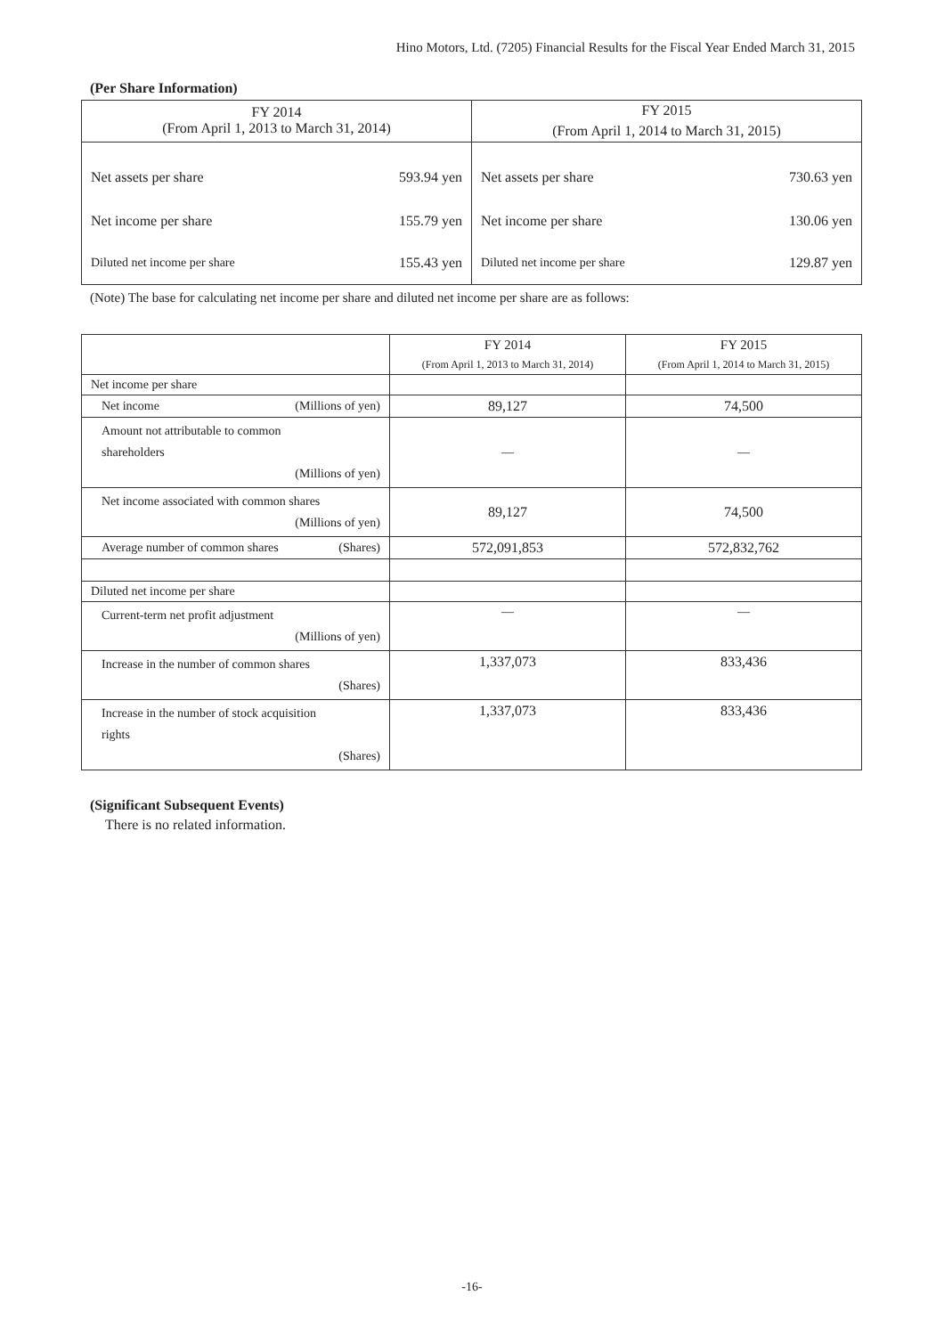Hino Motors, Ltd. (7205) Financial Results for the Fiscal Year Ended March 31, 2015
(Per Share Information)
| FY 2014 | | FY 2015 | |
| (From April 1, 2013 to March 31, 2014) | | (From April 1, 2014 to March 31, 2015) | |
| Net assets per share | 593.94 yen | Net assets per share | 730.63 yen |
| Net income per share | 155.79 yen | Net income per share | 130.06 yen |
| Diluted net income per share | 155.43 yen | Diluted net income per share | 129.87 yen |
(Note) The base for calculating net income per share and diluted net income per share are as follows:
| | FY 2014 | FY 2015 |
| | (From April 1, 2013 to March 31, 2014) | (From April 1, 2014 to March 31, 2015) |
| Net income per share | | |
| Net income (Millions of yen) | 89,127 | 74,500 |
| Amount not attributable to common shareholders (Millions of yen) | ― | ― |
| Net income associated with common shares (Millions of yen) | 89,127 | 74,500 |
| Average number of common shares (Shares) | 572,091,853 | 572,832,762 |
| Diluted net income per share | | |
| Current-term net profit adjustment (Millions of yen) | ― | ― |
| Increase in the number of common shares (Shares) | 1,337,073 | 833,436 |
| Increase in the number of stock acquisition rights (Shares) | 1,337,073 | 833,436 |
(Significant Subsequent Events)
There is no related information.
-16-